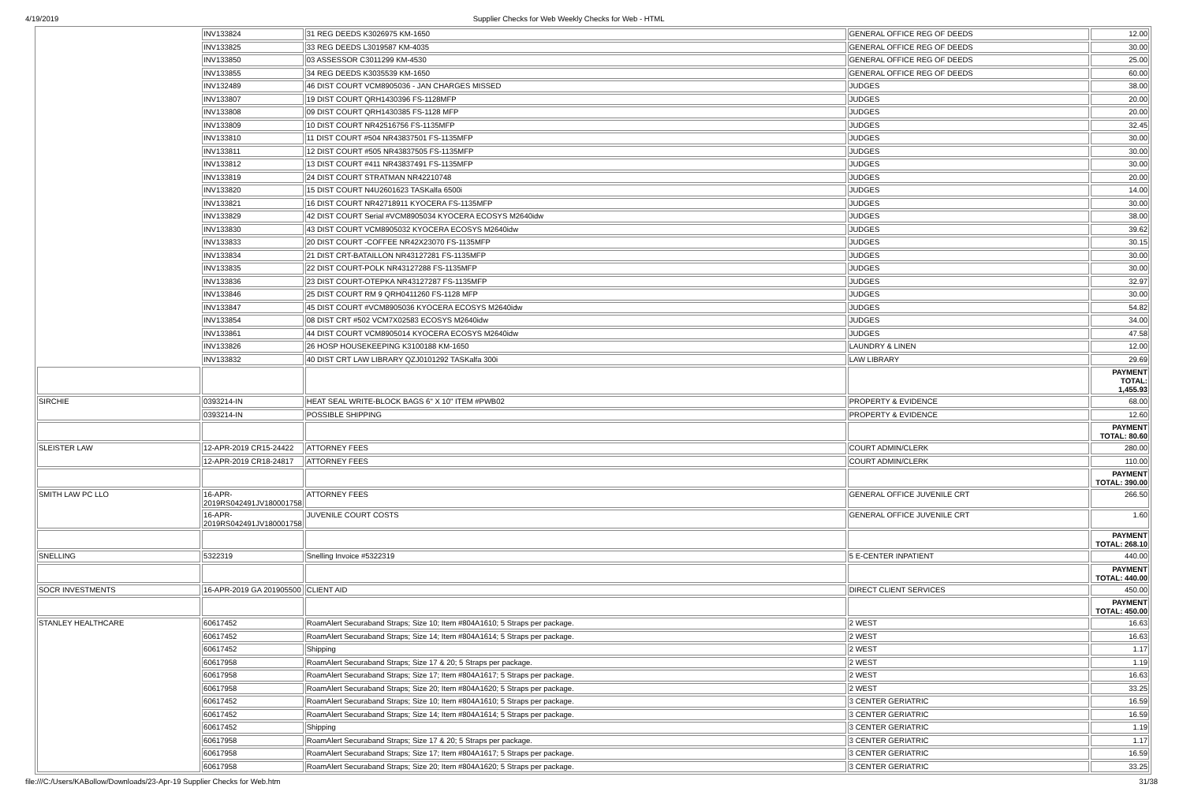4/19/2019 Supplier Checks for Web Weekly Checks for Web - HTML
| | INV133824 | 31 REG DEEDS K3026975 KM-1650 | GENERAL OFFICE REG OF DEEDS | 12.00 |
| | INV133825 | 33 REG DEEDS L3019587 KM-4035 | GENERAL OFFICE REG OF DEEDS | 30.00 |
| | INV133850 | 03 ASSESSOR C3011299 KM-4530 | GENERAL OFFICE REG OF DEEDS | 25.00 |
| | INV133855 | 34 REG DEEDS K3035539 KM-1650 | GENERAL OFFICE REG OF DEEDS | 60.00 |
| | INV132489 | 46 DIST COURT VCM8905036 - JAN CHARGES MISSED | JUDGES | 38.00 |
| | INV133807 | 19 DIST COURT QRH1430396 FS-1128MFP | JUDGES | 20.00 |
| | INV133808 | 09 DIST COURT QRH1430385 FS-1128 MFP | JUDGES | 20.00 |
| | INV133809 | 10 DIST COURT NR42516756 FS-1135MFP | JUDGES | 32.45 |
| | INV133810 | 11 DIST COURT #504 NR43837501 FS-1135MFP | JUDGES | 30.00 |
| | INV133811 | 12 DIST COURT #505 NR43837505 FS-1135MFP | JUDGES | 30.00 |
| | INV133812 | 13 DIST COURT #411 NR43837491 FS-1135MFP | JUDGES | 30.00 |
| | INV133819 | 24 DIST COURT STRATMAN NR42210748 | JUDGES | 20.00 |
| | INV133820 | 15 DIST COURT N4U2601623 TASKalfa 6500i | JUDGES | 14.00 |
| | INV133821 | 16 DIST COURT NR42718911 KYOCERA FS-1135MFP | JUDGES | 30.00 |
| | INV133829 | 42 DIST COURT Serial #VCM8905034 KYOCERA ECOSYS M2640idw | JUDGES | 38.00 |
| | INV133830 | 43 DIST COURT VCM8905032 KYOCERA ECOSYS M2640idw | JUDGES | 39.62 |
| | INV133833 | 20 DIST COURT -COFFEE NR42X23070 FS-1135MFP | JUDGES | 30.15 |
| | INV133834 | 21 DIST CRT-BATAILLON NR43127281 FS-1135MFP | JUDGES | 30.00 |
| | INV133835 | 22 DIST COURT-POLK NR43127288 FS-1135MFP | JUDGES | 30.00 |
| | INV133836 | 23 DIST COURT-OTEPKA NR43127287 FS-1135MFP | JUDGES | 32.97 |
| | INV133846 | 25 DIST COURT RM 9 QRH0411260 FS-1128 MFP | JUDGES | 30.00 |
| | INV133847 | 45 DIST COURT #VCM8905036 KYOCERA ECOSYS M2640idw | JUDGES | 54.82 |
| | INV133854 | 08 DIST CRT #502 VCM7X02583 ECOSYS M2640idw | JUDGES | 34.00 |
| | INV133861 | 44 DIST COURT VCM8905014 KYOCERA ECOSYS M2640idw | JUDGES | 47.58 |
| | INV133826 | 26 HOSP HOUSEKEEPING K3100188 KM-1650 | LAUNDRY & LINEN | 12.00 |
| | INV133832 | 40 DIST CRT LAW LIBRARY QZJ0101292 TASKalfa 300i | LAW LIBRARY | 29.69 |
| | | | | PAYMENT TOTAL: 1,455.93 |
| SIRCHIE | 0393214-IN | HEAT SEAL WRITE-BLOCK BAGS 6" X 10" ITEM #PWB02 | PROPERTY & EVIDENCE | 68.00 |
| | 0393214-IN | POSSIBLE SHIPPING | PROPERTY & EVIDENCE | 12.60 |
| | | | | PAYMENT TOTAL: 80.60 |
| SLEISTER LAW | 12-APR-2019 CR15-24422 | ATTORNEY FEES | COURT ADMIN/CLERK | 280.00 |
| | 12-APR-2019 CR18-24817 | ATTORNEY FEES | COURT ADMIN/CLERK | 110.00 |
| | | | | PAYMENT TOTAL: 390.00 |
| SMITH LAW PC LLO | 16-APR-2019RS042491JV180001758 | ATTORNEY FEES | GENERAL OFFICE JUVENILE CRT | 266.50 |
| | 16-APR-2019RS042491JV180001758 | JUVENILE COURT COSTS | GENERAL OFFICE JUVENILE CRT | 1.60 |
| | | | | PAYMENT TOTAL: 268.10 |
| SNELLING | 5322319 | Snelling Invoice #5322319 | 5 E-CENTER INPATIENT | 440.00 |
| | | | | PAYMENT TOTAL: 440.00 |
| SOCR INVESTMENTS | 16-APR-2019 GA 201905500 | CLIENT AID | DIRECT CLIENT SERVICES | 450.00 |
| | | | | PAYMENT TOTAL: 450.00 |
| STANLEY HEALTHCARE | 60617452 | RoamAlert Securaband Straps; Size 10; Item #804A1610; 5 Straps per package. | 2 WEST | 16.63 |
| | 60617452 | RoamAlert Securaband Straps; Size 14; Item #804A1614; 5 Straps per package. | 2 WEST | 16.63 |
| | 60617452 | Shipping | 2 WEST | 1.17 |
| | 60617958 | RoamAlert Securaband Straps; Size 17 & 20; 5 Straps per package. | 2 WEST | 1.19 |
| | 60617958 | RoamAlert Securaband Straps; Size 17; Item #804A1617; 5 Straps per package. | 2 WEST | 16.63 |
| | 60617958 | RoamAlert Securaband Straps; Size 20; Item #804A1620; 5 Straps per package. | 2 WEST | 33.25 |
| | 60617452 | RoamAlert Securaband Straps; Size 10; Item #804A1610; 5 Straps per package. | 3 CENTER GERIATRIC | 16.59 |
| | 60617452 | RoamAlert Securaband Straps; Size 14; Item #804A1614; 5 Straps per package. | 3 CENTER GERIATRIC | 16.59 |
| | 60617452 | Shipping | 3 CENTER GERIATRIC | 1.19 |
| | 60617958 | RoamAlert Securaband Straps; Size 17 & 20; 5 Straps per package. | 3 CENTER GERIATRIC | 1.17 |
| | 60617958 | RoamAlert Securaband Straps; Size 17; Item #804A1617; 5 Straps per package. | 3 CENTER GERIATRIC | 16.59 |
| | 60617958 | RoamAlert Securaband Straps; Size 20; Item #804A1620; 5 Straps per package. | 3 CENTER GERIATRIC | 33.25 |
file:///C:/Users/KABollow/Downloads/23-Apr-19 Supplier Checks for Web.htm 31/38